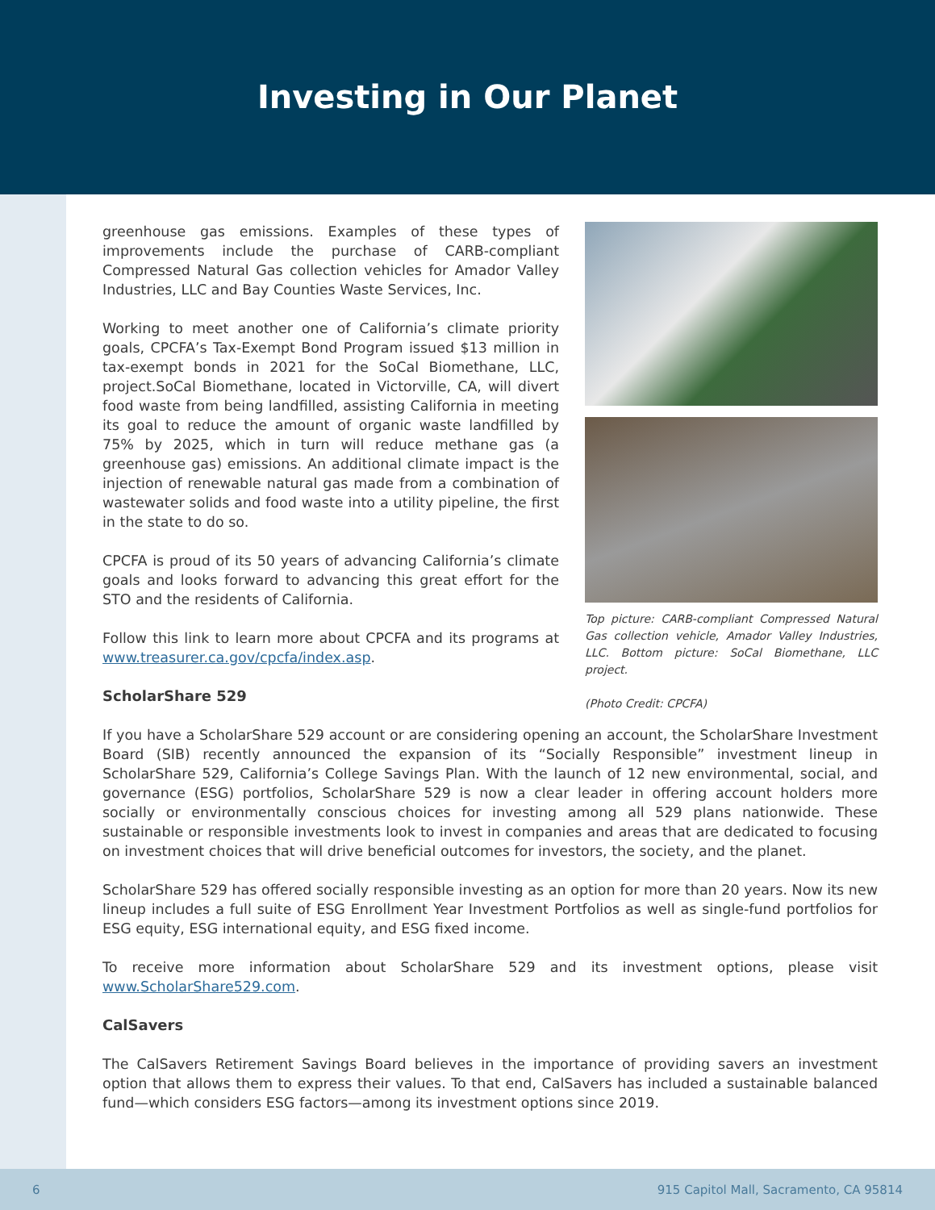Investing in Our Planet
greenhouse gas emissions. Examples of these types of improvements include the purchase of CARB-compliant Compressed Natural Gas collection vehicles for Amador Valley Industries, LLC and Bay Counties Waste Services, Inc.
Working to meet another one of California’s climate priority goals, CPCFA’s Tax-Exempt Bond Program issued $13 million in tax-exempt bonds in 2021 for the SoCal Biomethane, LLC, project.SoCal Biomethane, located in Victorville, CA, will divert food waste from being landfilled, assisting California in meeting its goal to reduce the amount of organic waste landfilled by 75% by 2025, which in turn will reduce methane gas (a greenhouse gas) emissions. An additional climate impact is the injection of renewable natural gas made from a combination of wastewater solids and food waste into a utility pipeline, the first in the state to do so.
CPCFA is proud of its 50 years of advancing California’s climate goals and looks forward to advancing this great effort for the STO and the residents of California.
Follow this link to learn more about CPCFA and its programs at www.treasurer.ca.gov/cpcfa/index.asp.
ScholarShare 529
Top picture: CARB-compliant Compressed Natural Gas collection vehicle, Amador Valley Industries, LLC. Bottom picture: SoCal Biomethane, LLC project.
(Photo Credit: CPCFA)
If you have a ScholarShare 529 account or are considering opening an account, the ScholarShare Investment Board (SIB) recently announced the expansion of its “Socially Responsible” investment lineup in ScholarShare 529, California’s College Savings Plan. With the launch of 12 new environmental, social, and governance (ESG) portfolios, ScholarShare 529 is now a clear leader in offering account holders more socially or environmentally conscious choices for investing among all 529 plans nationwide. These sustainable or responsible investments look to invest in companies and areas that are dedicated to focusing on investment choices that will drive beneficial outcomes for investors, the society, and the planet.
ScholarShare 529 has offered socially responsible investing as an option for more than 20 years. Now its new lineup includes a full suite of ESG Enrollment Year Investment Portfolios as well as single-fund portfolios for ESG equity, ESG international equity, and ESG fixed income.
To receive more information about ScholarShare 529 and its investment options, please visit www.ScholarShare529.com.
CalSavers
The CalSavers Retirement Savings Board believes in the importance of providing savers an investment option that allows them to express their values. To that end, CalSavers has included a sustainable balanced fund—which considers ESG factors—among its investment options since 2019.
6 915 Capitol Mall, Sacramento, CA 95814